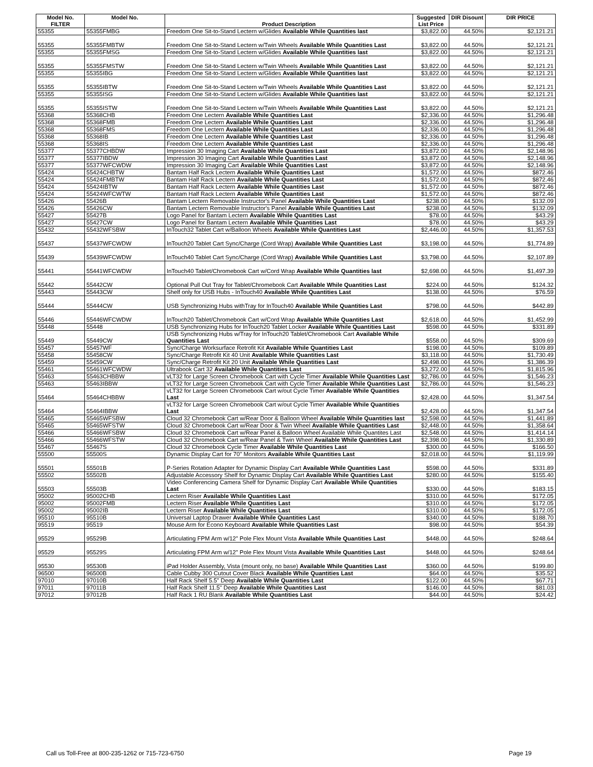| Model No. FILTER | Model No. | Product Description | Suggested List Price | DIR Disount | DIR PRICE |
| --- | --- | --- | --- | --- | --- |
| 55355 | 55355FMBG | Freedom One Sit-to-Stand Lectern w/Glides Available While Quantities last | $3,822.00 | 44.50% | $2,121.21 |
| 55355 | 55355FMBTW | Freedom One Sit-to-Stand Lectern w/Twin Wheels Available While Quantities Last | $3,822.00 | 44.50% | $2,121.21 |
| 55355 | 55355FMSG | Freedom One Sit-to-Stand Lectern w/Glides Available While Quantities last | $3,822.00 | 44.50% | $2,121.21 |
| 55355 | 55355FMSTW | Freedom One Sit-to-Stand Lectern w/Twin Wheels Available While Quantities Last | $3,822.00 | 44.50% | $2,121.21 |
| 55355 | 55355IBG | Freedom One Sit-to-Stand Lectern w/Glides Available While Quantities last | $3,822.00 | 44.50% | $2,121.21 |
| 55355 | 55355IBTW | Freedom One Sit-to-Stand Lectern w/Twin Wheels Available While Quantities Last | $3,822.00 | 44.50% | $2,121.21 |
| 55355 | 55355ISG | Freedom One Sit-to-Stand Lectern w/Glides Available While Quantities last | $3,822.00 | 44.50% | $2,121.21 |
| 55355 | 55355ISTW | Freedom One Sit-to-Stand Lectern w/Twin Wheels Available While Quantities Last | $3,822.00 | 44.50% | $2,121.21 |
| 55368 | 55368CHB | Freedom One Lectern Available While Quantities Last | $2,336.00 | 44.50% | $1,296.48 |
| 55368 | 55368FMB | Freedom One Lectern Available While Quantities Last | $2,336.00 | 44.50% | $1,296.48 |
| 55368 | 55368FMS | Freedom One Lectern Available While Quantities Last | $2,336.00 | 44.50% | $1,296.48 |
| 55368 | 55368IB | Freedom One Lectern Available While Quantities Last | $2,336.00 | 44.50% | $1,296.48 |
| 55368 | 55368IS | Freedom One Lectern Available While Quantities Last | $2,336.00 | 44.50% | $1,296.48 |
| 55377 | 55377CHBDW | Impression 30 Imaging Cart Available While Quantities Last | $3,872.00 | 44.50% | $2,148.96 |
| 55377 | 55377IBDW | Impression 30 Imaging Cart Available While Quantities Last | $3,872.00 | 44.50% | $2,148.96 |
| 55377 | 55377WFCWDW | Impression 30 Imaging Cart Available While Quantities Last | $3,872.00 | 44.50% | $2,148.96 |
| 55424 | 55424CHBTW | Bantam Half Rack Lectern Available While Quantities Last | $1,572.00 | 44.50% | $872.46 |
| 55424 | 55424FMBTW | Bantam Half Rack Lectern Available While Quantities Last | $1,572.00 | 44.50% | $872.46 |
| 55424 | 55424IBTW | Bantam Half Rack Lectern Available While Quantities Last | $1,572.00 | 44.50% | $872.46 |
| 55424 | 55424WFCWTW | Bantam Half Rack Lectern Available While Quantities Last | $1,572.00 | 44.50% | $872.46 |
| 55426 | 55426B | Bantam Lectern Removable Instructor's Panel Available While Quantities Last | $238.00 | 44.50% | $132.09 |
| 55426 | 55426CW | Bantam Lectern Removable Instructor's Panel Available While Quantities Last | $238.00 | 44.50% | $132.09 |
| 55427 | 55427B | Logo Panel for Bantam Lectern Available While Quantities Last | $78.00 | 44.50% | $43.29 |
| 55427 | 55427CW | Logo Panel for Bantam Lectern Available While Quantities Last | $78.00 | 44.50% | $43.29 |
| 55432 | 55432WFSBW | InTouch32 Tablet Cart w/Balloon Wheels Available While Quantities Last | $2,446.00 | 44.50% | $1,357.53 |
| 55437 | 55437WFCWDW | InTouch20 Tablet Cart Sync/Charge (Cord Wrap) Available While Quantities Last | $3,198.00 | 44.50% | $1,774.89 |
| 55439 | 55439WFCWDW | InTouch40 Tablet Cart Sync/Charge (Cord Wrap) Available While Quantities Last | $3,798.00 | 44.50% | $2,107.89 |
| 55441 | 55441WFCWDW | InTouch40 Tablet/Chromebook Cart w/Cord Wrap Available While Quantities last | $2,698.00 | 44.50% | $1,497.39 |
| 55442 | 55442CW | Optional Pull Out Tray for Tablet/Chromebook Cart Available While Quantities Last | $224.00 | 44.50% | $124.32 |
| 55443 | 55443CW | Shelf only for USB Hubs - InTouch40 Available While Quantities Last | $138.00 | 44.50% | $76.59 |
| 55444 | 55444CW | USB Synchronizing Hubs withTray for InTouch40 Available While Quantities Last | $798.00 | 44.50% | $442.89 |
| 55446 | 55446WFCWDW | InTouch20 Tablet/Chromebook Cart w/Cord Wrap Available While Quantities Last | $2,618.00 | 44.50% | $1,452.99 |
| 55448 | 55448 | USB Synchronizing Hubs for InTouch20 Tablet Locker Available While Quantities Last | $598.00 | 44.50% | $331.89 |
| 55449 | 55449CW | USB Synchronizing Hubs w/Tray for InTouch20 Tablet/Chromebook Cart Available While Quantities Last | $558.00 | 44.50% | $309.69 |
| 55457 | 55457WF | Sync/Charge Worksurface Retrofit Kit Available While Quantities Last | $198.00 | 44.50% | $109.89 |
| 55458 | 55458CW | Sync/Charge Retrofit Kit 40 Unit Available While Quantities Last | $3,118.00 | 44.50% | $1,730.49 |
| 55459 | 55459CW | Sync/Charge Retrofit Kit 20 Unit Available While Quantities Last | $2,498.00 | 44.50% | $1,386.39 |
| 55461 | 55461WFCWDW | Ultrabook Cart 32 Available While Quantities Last | $3,272.00 | 44.50% | $1,815.96 |
| 55463 | 55463CHBBW | vLT32 for Large Screen Chromebook Cart with Cycle Timer Available While Quantities Last | $2,786.00 | 44.50% | $1,546.23 |
| 55463 | 55463IBBW | vLT32 for Large Screen Chromebook Cart with Cycle Timer Available While Quantities Last | $2,786.00 | 44.50% | $1,546.23 |
| 55464 | 55464CHBBW | vLT32 for Large Screen Chromebook Cart w/out Cycle Timer Available While Quantities Last | $2,428.00 | 44.50% | $1,347.54 |
| 55464 | 55464IBBW | vLT32 for Large Screen Chromebook Cart w/out Cycle Timer Available While Quantities Last | $2,428.00 | 44.50% | $1,347.54 |
| 55465 | 55465WFSBW | Cloud 32 Chromebook Cart w/Rear Door & Balloon Wheel Available While Quantities last | $2,598.00 | 44.50% | $1,441.89 |
| 55465 | 55465WFSTW | Cloud 32 Chromebook Cart w/Rear Door & Twin Wheel Available While Quantities Last | $2,448.00 | 44.50% | $1,358.64 |
| 55466 | 55466WFSBW | Cloud 32 Chromebook Cart w/Rear Panel & Balloon Wheel Available While Quantites Last | $2,548.00 | 44.50% | $1,414.14 |
| 55466 | 55466WFSTW | Cloud 32 Chromebook Cart w/Rear Panel & Twin Wheel Available While Quantities Last | $2,398.00 | 44.50% | $1,330.89 |
| 55467 | 55467S | Cloud 32 Chromebook Cycle Timer Available While Quantities Last | $300.00 | 44.50% | $166.50 |
| 55500 | 55500S | Dynamic Display Cart for 70" Monitors Available While Quantities Last | $2,018.00 | 44.50% | $1,119.99 |
| 55501 | 55501B | P-Series Rotation Adapter for Dynamic Display Cart Available While Quantities Last | $598.00 | 44.50% | $331.89 |
| 55502 | 55502B | Adjustable Accessory Shelf for Dynamic Display Cart Available While Quantities Last | $280.00 | 44.50% | $155.40 |
| 55503 | 55503B | Video Conferencing Camera Shelf for Dynamic Display Cart Available While Quantities Last | $330.00 | 44.50% | $183.15 |
| 95002 | 95002CHB | Lectern Riser Available While Quantities Last | $310.00 | 44.50% | $172.05 |
| 95002 | 95002FMB | Lectern Riser Available While Quantities Last | $310.00 | 44.50% | $172.05 |
| 95002 | 95002IB | Lectern Riser Available While Quantities Last | $310.00 | 44.50% | $172.05 |
| 95510 | 95510B | Universal Laptop Drawer Available While Quantities Last | $340.00 | 44.50% | $188.70 |
| 95519 | 95519 | Mouse Arm for Econo Keyboard Available While Quantities Last | $98.00 | 44.50% | $54.39 |
| 95529 | 95529B | Articulating FPM Arm w/12" Pole Flex Mount Vista Available While Quantities Last | $448.00 | 44.50% | $248.64 |
| 95529 | 95529S | Articulating FPM Arm w/12" Pole Flex Mount Vista Available While Quantities Last | $448.00 | 44.50% | $248.64 |
| 95530 | 95530B | iPad Holder Assembly, Vista (mount only, no base) Available While Quantities Last | $360.00 | 44.50% | $199.80 |
| 96500 | 96500B | Cable Cubby 300 Cutout Cover Black Available While Quantities Last | $64.00 | 44.50% | $35.52 |
| 97010 | 97010B | Half Rack Shelf 5.5" Deep Available While Quantities Last | $122.00 | 44.50% | $67.71 |
| 97011 | 97011B | Half Rack Shelf 11.5" Deep Available While Quantities Last | $146.00 | 44.50% | $81.03 |
| 97012 | 97012B | Half Rack 1 RU Blank Available While Quantities Last | $44.00 | 44.50% | $24.42 |
Call us Toll-Free at 800-235-1262 or 715-723-6750 Page 19